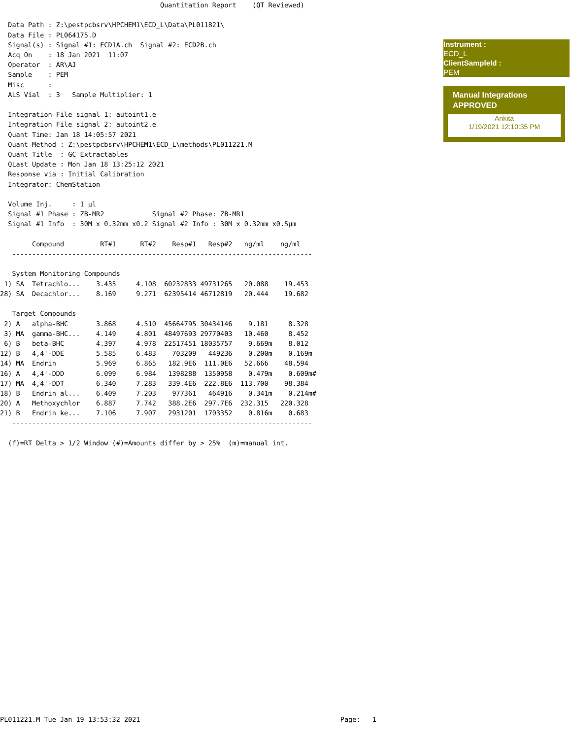Quantitation Report    (QT Reviewed)

  Data Path : Z:\pestpcbsrv\HPCHEM1\ECD_L\Data\PL011821\
  Data File : PL064175.D
  Signal(s) : Signal #1: ECD1A.ch  Signal #2: ECD2B.ch
  Acq On    : 18 Jan 2021  11:07
  Operator  : AR\AJ
  Sample    : PEM
  Misc      :
  ALS Vial  : 3   Sample Multiplier: 1

  Integration File signal 1: autoint1.e
  Integration File signal 2: autoint2.e
  Quant Time: Jan 18 14:05:57 2021
  Quant Method : Z:\pestpcbsrv\HPCHEM1\ECD_L\methods\PL011221.M
  Quant Title  : GC Extractables
  QLast Update : Mon Jan 18 13:25:12 2021
  Response via : Initial Calibration
  Integrator: ChemStation

  Volume Inj.     : 1 µl
  Signal #1 Phase : ZB-MR2            Signal #2 Phase: ZB-MR1
  Signal #1 Info  : 30M x 0.32mm x0.2 Signal #2 Info : 30M x 0.32mm x0.5µm

        Compound         RT#1      RT#2    Resp#1   Resp#2   ng/ml    ng/ml
   ---------------------------------------------------------------------------

   System Monitoring Compounds
 1) SA  Tetrachlo...    3.435     4.108  60232833 49731265   20.088    19.453
28) SA  Decachlor...    8.169     9.271  62395414 46712819   20.444    19.682

   Target Compounds
 2) A   alpha-BHC       3.868     4.510  45664795 30434146    9.181     8.328
 3) MA  gamma-BHC...    4.149     4.801  48497693 29770403   10.460     8.452
 6) B   beta-BHC        4.397     4.978  22517451 18035757    9.669m    8.012
12) B   4,4'-DDE        5.585     6.483    703209   449236    0.200m    0.169m
14) MA  Endrin          5.969     6.865   182.9E6  111.0E6   52.666    48.594
16) A   4,4'-DDD        6.099     6.984   1398288  1350958    0.479m    0.609m#
17) MA  4,4'-DDT        6.340     7.283   339.4E6  222.8E6  113.700    98.384
18) B   Endrin al...    6.409     7.203    977361   464916    0.341m    0.214m#
20) A   Methoxychlor    6.887     7.742   388.2E6  297.7E6  232.315   220.328
21) B   Endrin ke...    7.106     7.907   2931201  1703352    0.816m    0.683
   ---------------------------------------------------------------------------

  (f)=RT Delta > 1/2 Window (#)=Amounts differ by > 25%  (m)=manual int.
Instrument :
ECD_L
ClientSampleId :
PEM
Manual Integrations
APPROVED
Ankita
1/19/2021 12:10:35 PM
PL011221.M Tue Jan 19 13:53:32 2021                                                  Page:   1